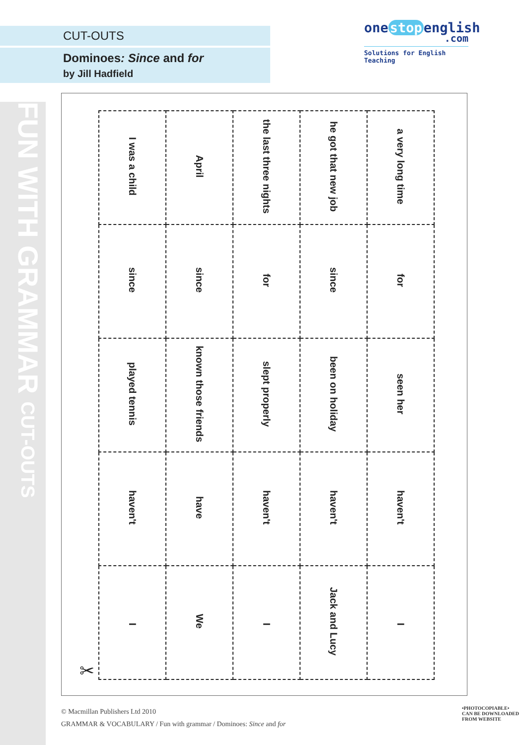FUN WITH GRAMMAR CUT-OUTS
CUT-OUTS
Dominoes: Since and for
by Jill Hadfield
one stop english
.com
Solutions for English Teaching
| I was a child | April | the last three nights | he got that new job | a very long time |
| since | since | for | since | for |
| played tennis | known those friends | slept properly | been on holiday | seen her |
| haven't | have | haven't | haven't | haven't |
| I | We | I | Jack and Lucy | I |
✂
© Macmillan Publishers Ltd 2010
GRAMMAR & VOCABULARY / Fun with grammar / Dominoes: Since and for
•PHOTOCOPIABLE•
CAN BE DOWNLOADED
FROM WEBSITE